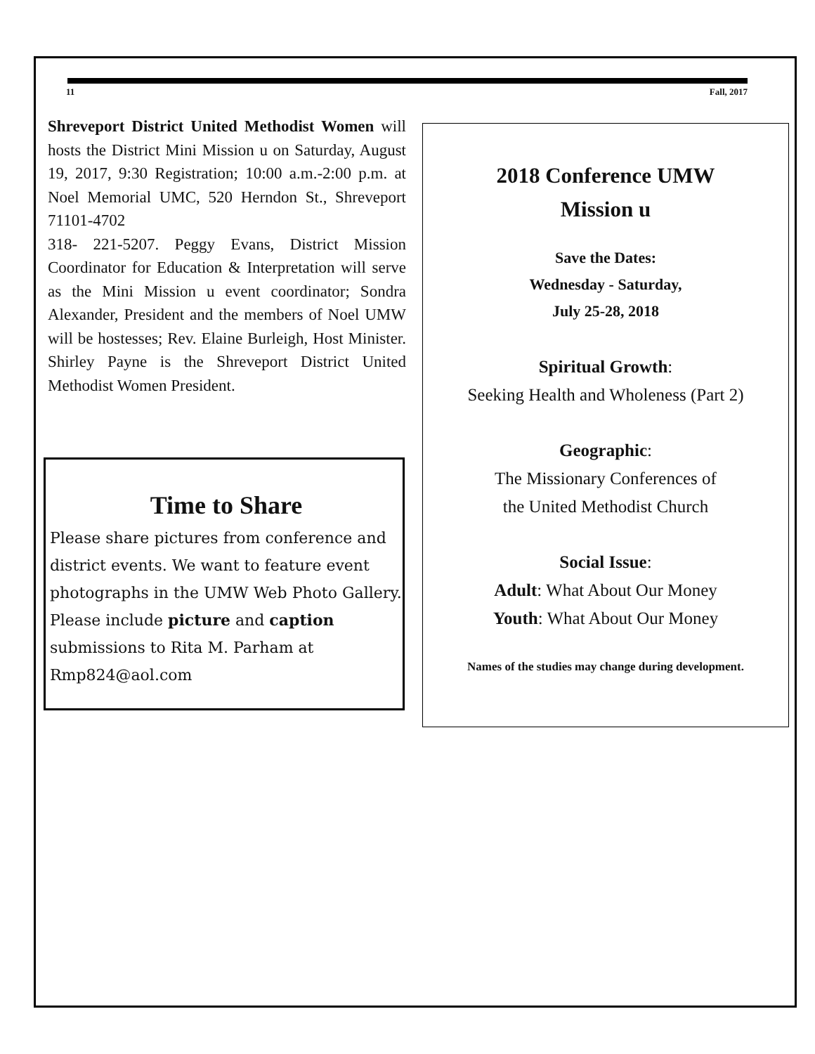11 Fall, 2017
Shreveport District United Methodist Women will hosts the District Mini Mission u on Saturday, August 19, 2017, 9:30 Registration; 10:00 a.m.-2:00 p.m. at Noel Memorial UMC, 520 Herndon St., Shreveport 71101-4702
318- 221-5207. Peggy Evans, District Mission Coordinator for Education & Interpretation will serve as the Mini Mission u event coordinator; Sondra Alexander, President and the members of Noel UMW will be hostesses; Rev. Elaine Burleigh, Host Minister. Shirley Payne is the Shreveport District United Methodist Women President.
Time to Share
Please share pictures from conference and district events. We want to feature event photographs in the UMW Web Photo Gallery. Please include picture and caption submissions to Rita M. Parham at Rmp824@aol.com
2018 Conference UMW
Mission u
Save the Dates:
Wednesday - Saturday,
July 25-28, 2018
Spiritual Growth:
Seeking Health and Wholeness (Part 2)
Geographic:
The Missionary Conferences of
the United Methodist Church
Social Issue:
Adult: What About Our Money
Youth: What About Our Money
Names of the studies may change during development.